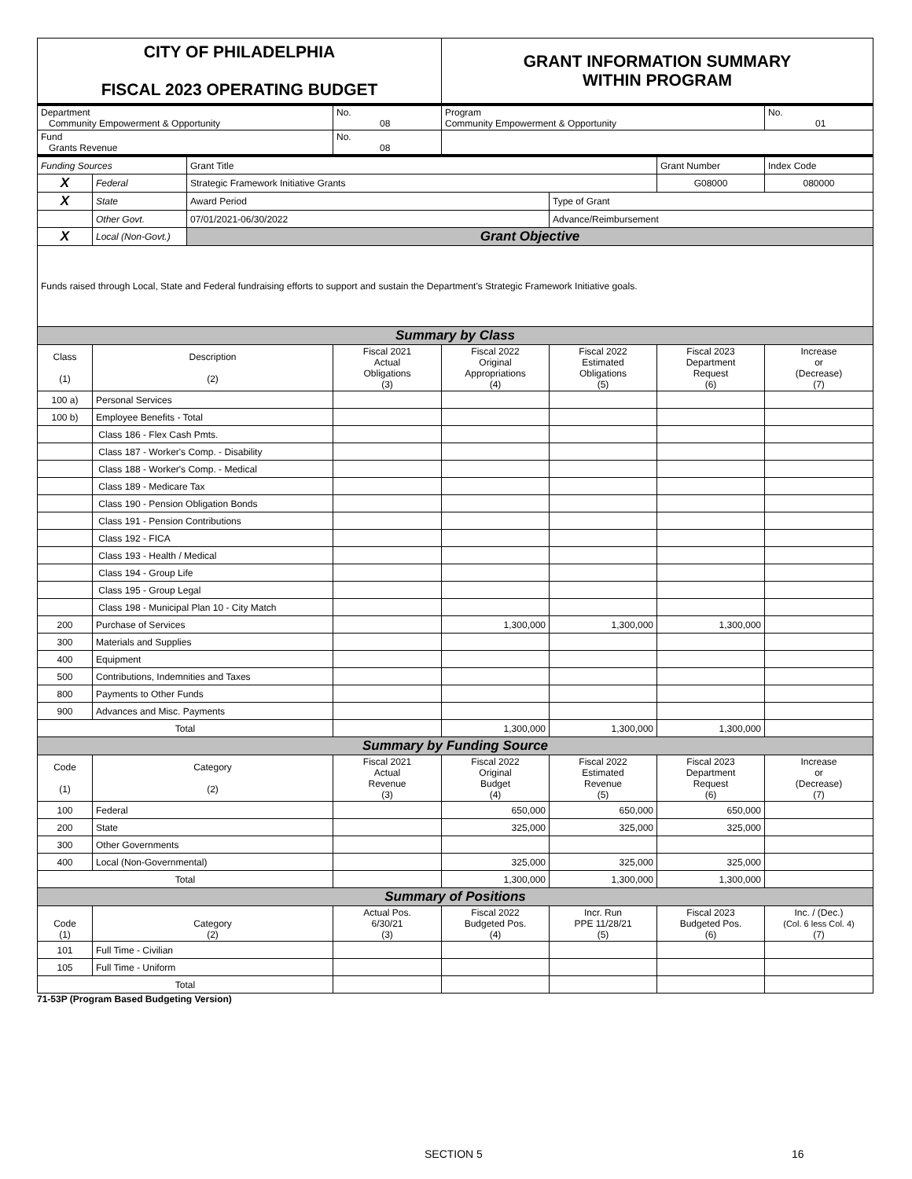| CITY OF PHILADELPHIA FISCAL 2023 OPERATING BUDGET | | | | GRANT INFORMATION SUMMARY WITHIN PROGRAM | | | |
| Department Community Empowerment & Opportunity | | | No. 08 | Program Community Empowerment & Opportunity | | | No. 01 |
| Fund Grants Revenue | | | No. 08 | | | | |
| Funding Sources | | Grant Title | | | | Grant Number | Index Code |
| X | Federal | Strategic Framework Initiative Grants | | | | G08000 | 080000 |
| X | State | Award Period | | | Type of Grant | | |
| | Other Govt. | 07/01/2021-06/30/2022 | | | Advance/Reimbursement | | |
| X | Local (Non-Govt.) | Grant Objective | | | | | |
| Funds raised through Local, State and Federal fundraising efforts to support and sustain the Department's Strategic Framework Initiative goals. | | | | | | | |
| Summary by Class | | | | | | | |
| Class (1) | Description (2) | | Fiscal 2021 Actual Obligations (3) | Fiscal 2022 Original Appropriations (4) | Fiscal 2022 Estimated Obligations (5) | Fiscal 2023 Department Request (6) | Increase or (Decrease) (7) |
| 100 a) | Personal Services | | | | | | |
| 100 b) | Employee Benefits - Total | | | | | | |
| | Class 186 - Flex Cash Pmts. | | | | | | |
| | Class 187 - Worker's Comp. - Disability | | | | | | |
| | Class 188 - Worker's Comp. - Medical | | | | | | |
| | Class 189 - Medicare Tax | | | | | | |
| | Class 190 - Pension Obligation Bonds | | | | | | |
| | Class 191 - Pension Contributions | | | | | | |
| | Class 192 - FICA | | | | | | |
| | Class 193 - Health / Medical | | | | | | |
| | Class 194 - Group Life | | | | | | |
| | Class 195 - Group Legal | | | | | | |
| | Class 198 - Municipal Plan 10 - City Match | | | | | | |
| 200 | Purchase of Services | | | 1,300,000 | 1,300,000 | 1,300,000 | |
| 300 | Materials and Supplies | | | | | | |
| 400 | Equipment | | | | | | |
| 500 | Contributions, Indemnities and Taxes | | | | | | |
| 800 | Payments to Other Funds | | | | | | |
| 900 | Advances and Misc. Payments | | | | | | |
| Total | | | | 1,300,000 | 1,300,000 | 1,300,000 | |
| Summary by Funding Source | | | | | | | |
| Code (1) | Category (2) | | Fiscal 2021 Actual Revenue (3) | Fiscal 2022 Original Budget (4) | Fiscal 2022 Estimated Revenue (5) | Fiscal 2023 Department Request (6) | Increase or (Decrease) (7) |
| 100 | Federal | | | 650,000 | 650,000 | 650,000 | |
| 200 | State | | | 325,000 | 325,000 | 325,000 | |
| 300 | Other Governments | | | | | | |
| 400 | Local (Non-Governmental) | | | 325,000 | 325,000 | 325,000 | |
| Total | | | | 1,300,000 | 1,300,000 | 1,300,000 | |
| Summary of Positions | | | | | | | |
| Code (1) | Category (2) | | Actual Pos. 6/30/21 (3) | Fiscal 2022 Budgeted Pos. (4) | Incr. Run PPE 11/28/21 (5) | Fiscal 2023 Budgeted Pos. (6) | Inc. / (Dec.) (Col. 6 less Col. 4) (7) |
| 101 | Full Time - Civilian | | | | | | |
| 105 | Full Time - Uniform | | | | | | |
| Total | | | | | | | |
71-53P (Program Based Budgeting Version)
SECTION 5 16